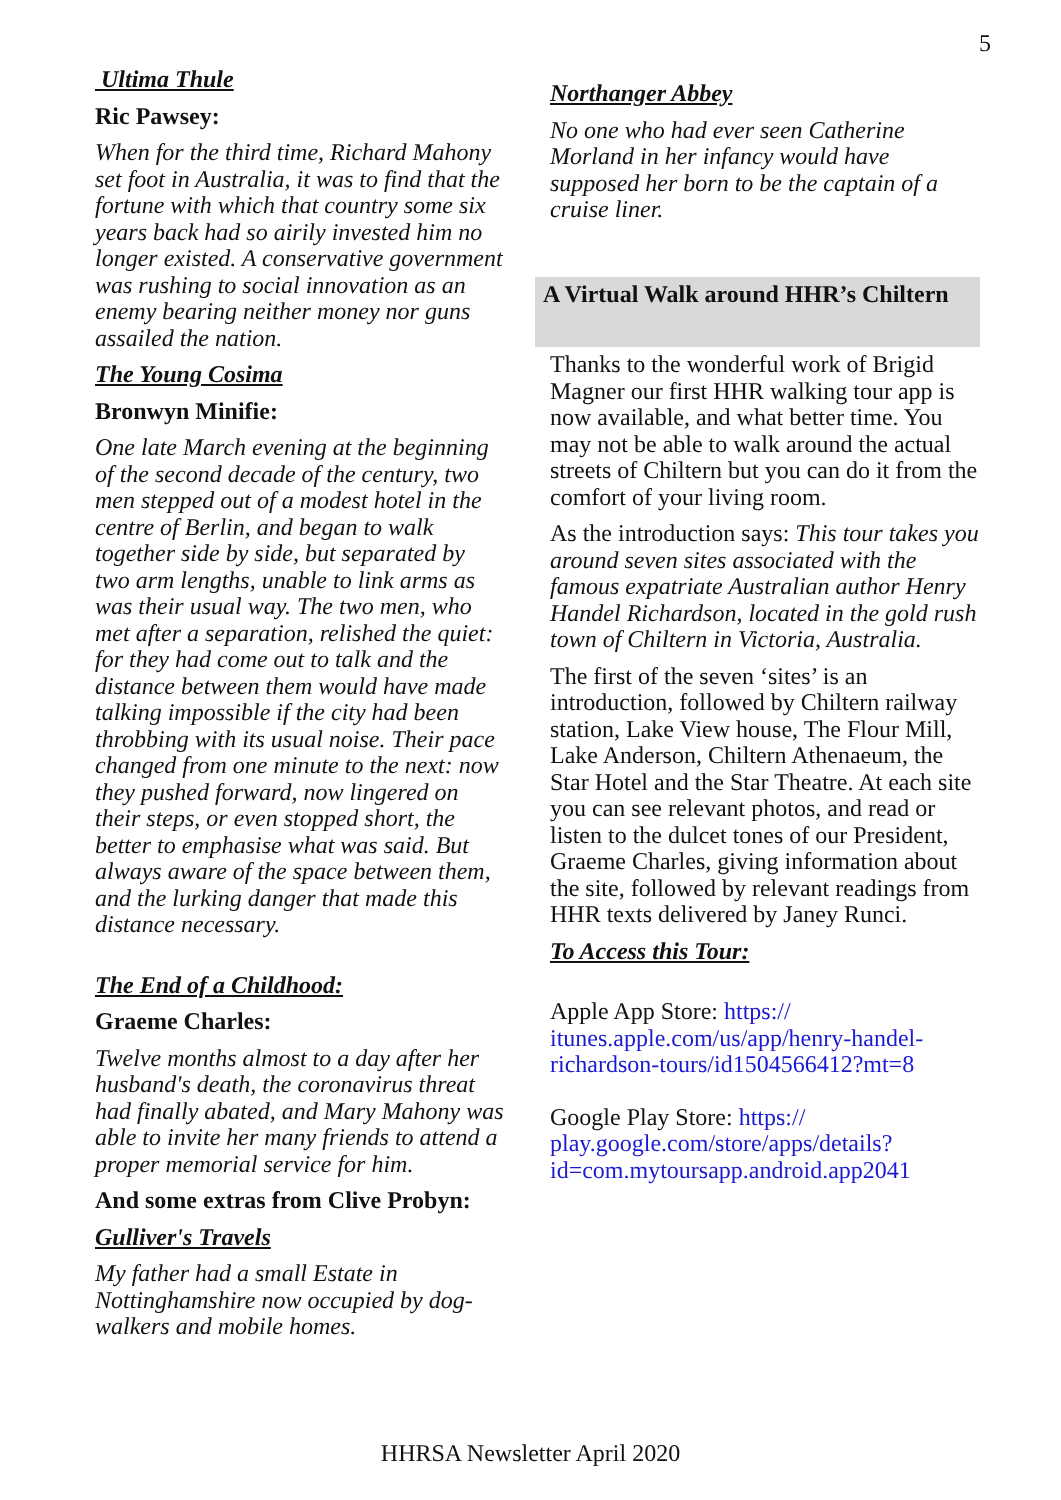5
Ultima Thule
Ric Pawsey:
When for the third time, Richard Mahony set foot in Australia, it was to find that the fortune with which that country some six years back had so airily invested him no longer existed. A conservative government was rushing to social innovation as an enemy bearing neither money nor guns assailed the nation.
The Young Cosima
Bronwyn Minifie:
One late March evening at the beginning of the second decade of the century, two men stepped out of a modest hotel in the centre of Berlin, and began to walk together side by side, but separated by two arm lengths, unable to link arms as was their usual way. The two men, who met after a separation, relished the quiet: for they had come out to talk and the distance between them would have made talking impossible if the city had been throbbing with its usual noise. Their pace changed from one minute to the next: now they pushed forward, now lingered on their steps, or even stopped short, the better to emphasise what was said. But always aware of the space between them, and the lurking danger that made this distance necessary.
The End of a Childhood:
Graeme Charles:
Twelve months almost to a day after her husband's death, the coronavirus threat had finally abated, and Mary Mahony was able to invite her many friends to attend a proper memorial service for him.
And some extras from Clive Probyn:
Gulliver's Travels
My father had a small Estate in Nottinghamshire now occupied by dog-walkers and mobile homes.
Northanger Abbey
No one who had ever seen Catherine Morland in her infancy would have supposed her born to be the captain of a cruise liner.
A Virtual Walk around HHR’s Chiltern
Thanks to the wonderful work of Brigid Magner our first HHR walking tour app is now available, and what better time. You may not be able to walk around the actual streets of Chiltern but you can do it from the comfort of your living room.
As the introduction says: This tour takes you around seven sites associated with the famous expatriate Australian author Henry Handel Richardson, located in the gold rush town of Chiltern in Victoria, Australia.
The first of the seven ‘sites’ is an introduction, followed by Chiltern railway station, Lake View house, The Flour Mill, Lake Anderson, Chiltern Athenaeum, the Star Hotel and the Star Theatre. At each site you can see relevant photos, and read or listen to the dulcet tones of our President, Graeme Charles, giving information about the site, followed by relevant readings from HHR texts delivered by Janey Runci.
To Access this Tour:
Apple App Store: https://
itunes.apple.com/us/app/henry-handel-richardson-tours/id1504566412?mt=8
Google Play Store: https://
play.google.com/store/apps/details?
id=com.mytoursapp.android.app2041
HHRSA Newsletter April 2020